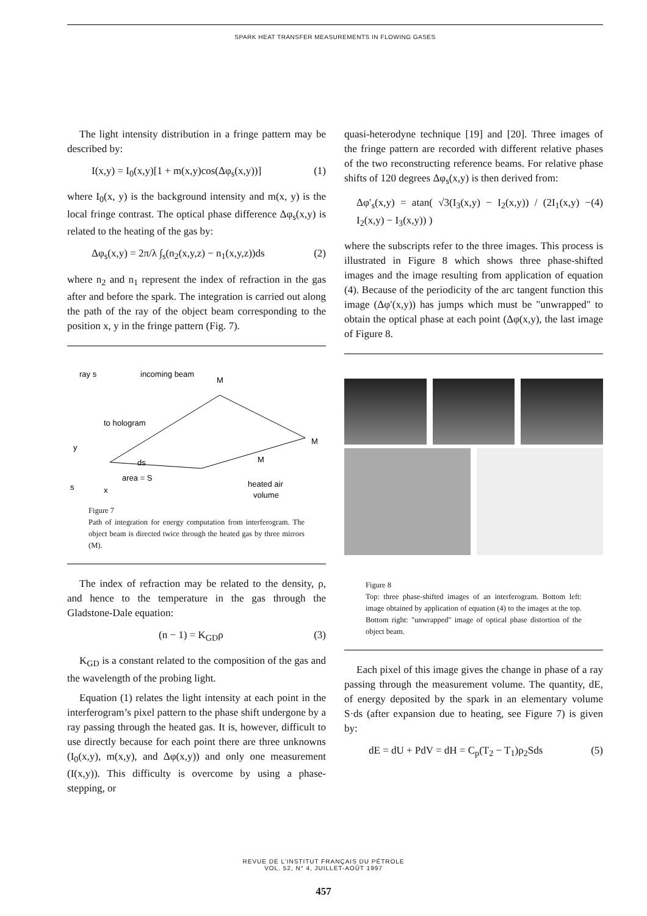SPARK HEAT TRANSFER MEASUREMENTS IN FLOWING GASES
The light intensity distribution in a fringe pattern may be described by:
I(x,y) = I<sub>0</sub>(x,y)[1 + m(x,y)cos(Δφ<sub>s</sub>(x,y))] (1)
where I<sub>0</sub>(x, y) is the background intensity and m(x, y) is the local fringe contrast. The optical phase difference Δφ<sub>s</sub>(x,y) is related to the heating of the gas by:
Δφ<sub>s</sub>(x,y) = 2π/λ ∫<sub>s</sub>(n<sub>2</sub>(x,y,z) − n<sub>1</sub>(x,y,z))ds (2)
where n<sub>2</sub> and n<sub>1</sub> represent the index of refraction in the gas after and before the spark. The integration is carried out along the path of the ray of the object beam corresponding to the position x, y in the fringe pattern (Fig. 7).
ray s
incoming beam
M
M
M
to hologram
y
ds
area = S
s
x
heated air
volume
Figure 7
Path of integration for energy computation from interferogram. The object beam is directed twice through the heated gas by three mirrors (M).
The index of refraction may be related to the density, ρ, and hence to the temperature in the gas through the Gladstone-Dale equation:
(n − 1) = K<sub>GD</sub>ρ (3)
K<sub>GD</sub> is a constant related to the composition of the gas and the wavelength of the probing light.
Equation (1) relates the light intensity at each point in the interferogram’s pixel pattern to the phase shift undergone by a ray passing through the heated gas. It is, however, difficult to use directly because for each point there are three unknowns (I<sub>0</sub>(x,y), m(x,y), and Δφ(x,y)) and only one measurement (I(x,y)). This difficulty is overcome by using a phase-stepping, or
quasi-heterodyne technique [19] and [20]. Three images of the fringe pattern are recorded with different relative phases of the two reconstructing reference beams. For relative phase shifts of 120 degrees Δφ<sub>s</sub>(x,y) is then derived from:
Δφ′<sub>s</sub>(x,y) = atan( √3(I<sub>3</sub>(x,y) − I<sub>2</sub>(x,y)) / (2I<sub>1</sub>(x,y) − I<sub>2</sub>(x,y) − I<sub>3</sub>(x,y)) ) (4)
where the subscripts refer to the three images. This process is illustrated in Figure 8 which shows three phase-shifted images and the image resulting from application of equation (4). Because of the periodicity of the arc tangent function this image (Δφ′(x,y)) has jumps which must be "unwrapped" to obtain the optical phase at each point (Δφ(x,y), the last image of Figure 8.
Figure 8
Top: three phase-shifted images of an interferogram. Bottom left: image obtained by application of equation (4) to the images at the top. Bottom right: "unwrapped" image of optical phase distortion of the object beam.
Each pixel of this image gives the change in phase of a ray passing through the measurement volume. The quantity, dE, of energy deposited by the spark in an elementary volume S·ds (after expansion due to heating, see Figure 7) is given by:
dE = dU + PdV = dH = C<sub>p</sub>(T<sub>2</sub> − T<sub>1</sub>)ρ<sub>2</sub>Sds (5)
REVUE DE L’INSTITUT FRANÇAIS DU PÉTROLE
VOL. 52, N° 4, JUILLET-AOÛT 1997
457